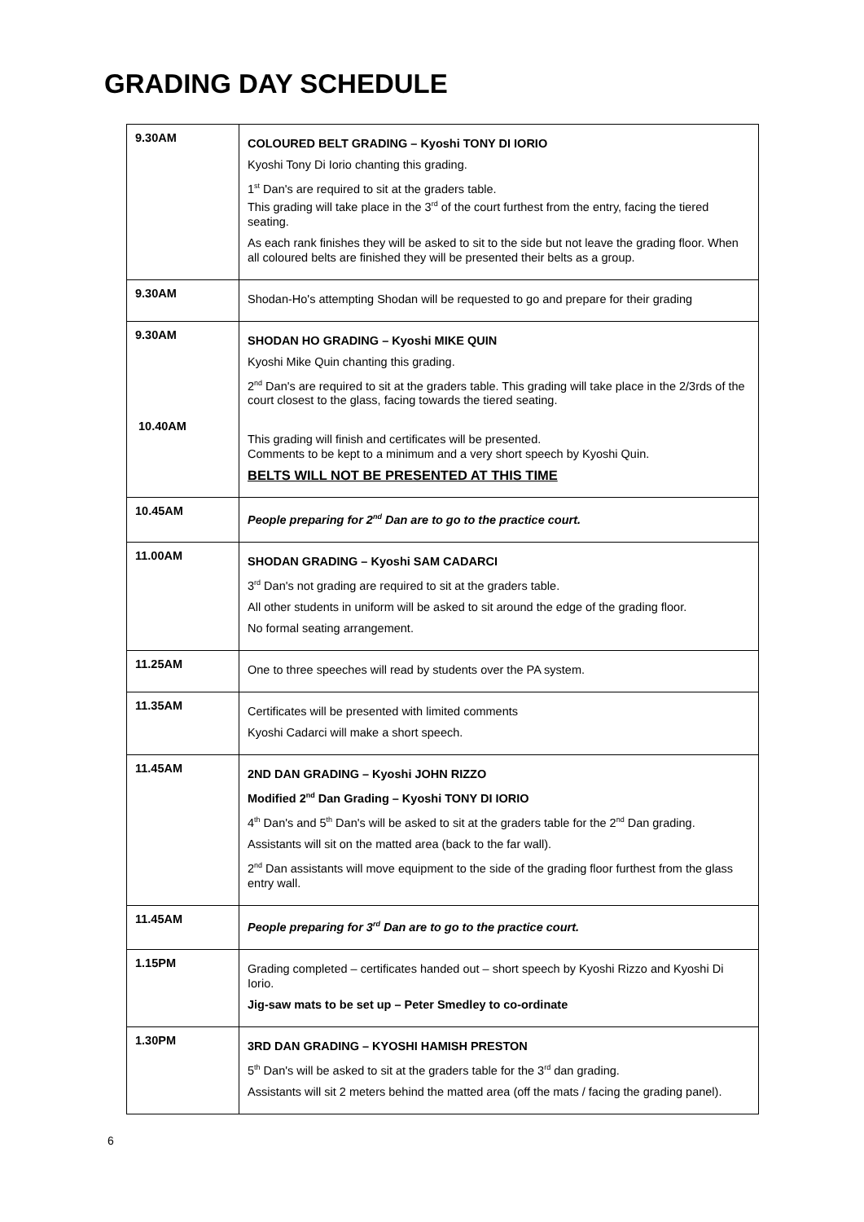GRADING DAY SCHEDULE
| 9.30AM | COLOURED BELT GRADING – Kyoshi TONY DI IORIO Kyoshi Tony Di Iorio chanting this grading. 1<sup>st</sup> Dan's are required to sit at the graders table. This grading will take place in the 3<sup>rd</sup> of the court furthest from the entry, facing the tiered seating. As each rank finishes they will be asked to sit to the side but not leave the grading floor. When all coloured belts are finished they will be presented their belts as a group. |
| 9.30AM | Shodan-Ho's attempting Shodan will be requested to go and prepare for their grading |
| 9.30AM 10.40AM | SHODAN HO GRADING – Kyoshi MIKE QUIN Kyoshi Mike Quin chanting this grading. 2<sup>nd</sup> Dan's are required to sit at the graders table. This grading will take place in the 2/3rds of the court closest to the glass, facing towards the tiered seating. This grading will finish and certificates will be presented. Comments to be kept to a minimum and a very short speech by Kyoshi Quin. BELTS WILL NOT BE PRESENTED AT THIS TIME |
| 10.45AM | People preparing for 2<sup>nd</sup> Dan are to go to the practice court. |
| 11.00AM | SHODAN GRADING – Kyoshi SAM CADARCI 3<sup>rd</sup> Dan's not grading are required to sit at the graders table. All other students in uniform will be asked to sit around the edge of the grading floor. No formal seating arrangement. |
| 11.25AM | One to three speeches will read by students over the PA system. |
| 11.35AM | Certificates will be presented with limited comments Kyoshi Cadarci will make a short speech. |
| 11.45AM | 2ND DAN GRADING – Kyoshi JOHN RIZZO Modified 2<sup>nd</sup> Dan Grading – Kyoshi TONY DI IORIO 4<sup>th</sup> Dan's and 5<sup>th</sup> Dan's will be asked to sit at the graders table for the 2<sup>nd</sup> Dan grading. Assistants will sit on the matted area (back to the far wall). 2<sup>nd</sup> Dan assistants will move equipment to the side of the grading floor furthest from the glass entry wall. |
| 11.45AM | People preparing for 3<sup>rd</sup> Dan are to go to the practice court. |
| 1.15PM | Grading completed – certificates handed out – short speech by Kyoshi Rizzo and Kyoshi Di Iorio. Jig-saw mats to be set up – Peter Smedley to co-ordinate |
| 1.30PM | 3RD DAN GRADING – KYOSHI HAMISH PRESTON 5<sup>th</sup> Dan's will be asked to sit at the graders table for the 3<sup>rd</sup> dan grading. Assistants will sit 2 meters behind the matted area (off the mats / facing the grading panel). |
6